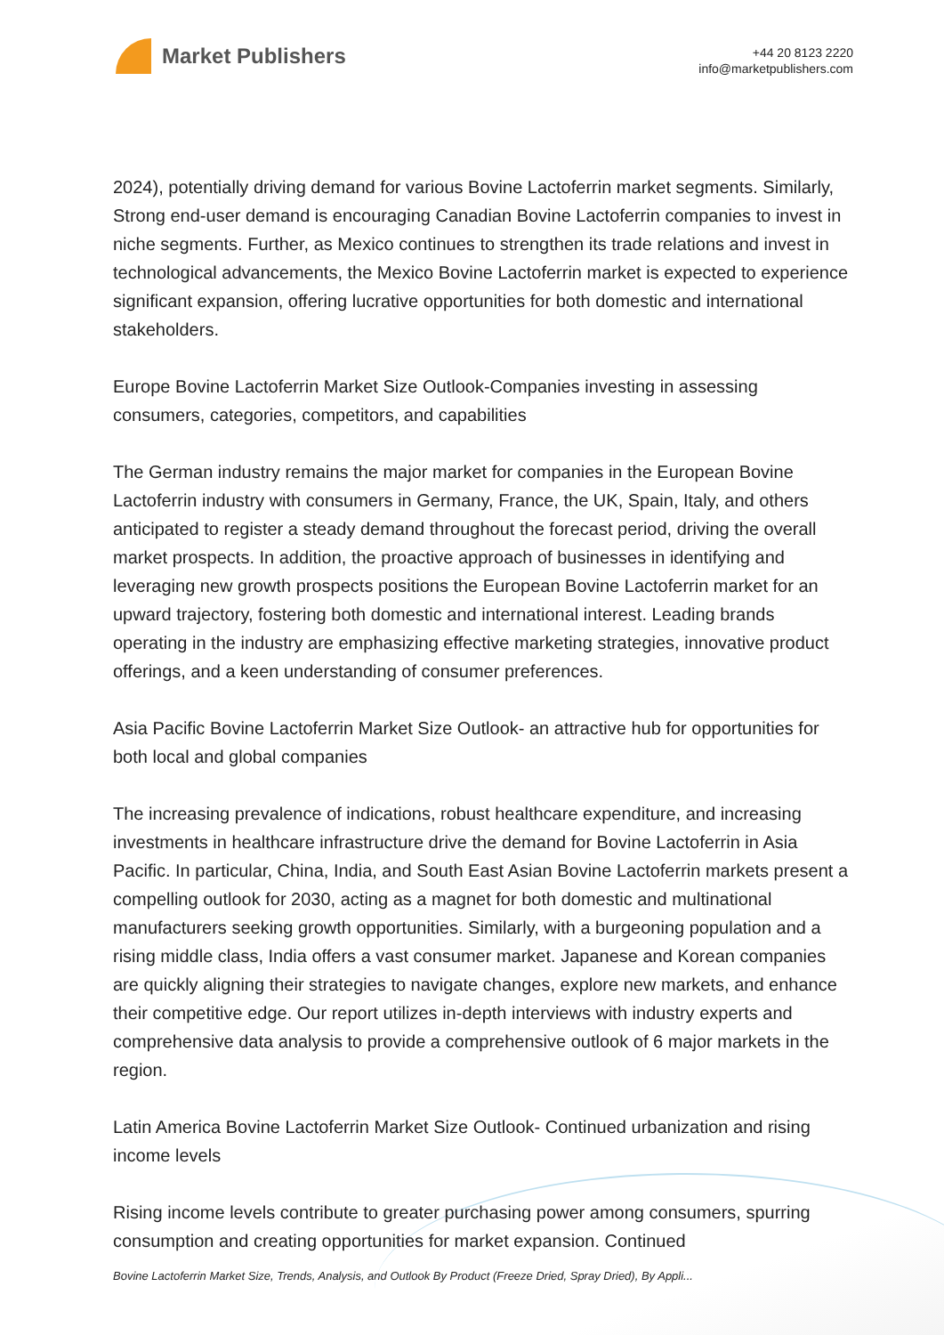Market Publishers
+44 20 8123 2220
info@marketpublishers.com
2024), potentially driving demand for various Bovine Lactoferrin market segments. Similarly, Strong end-user demand is encouraging Canadian Bovine Lactoferrin companies to invest in niche segments. Further, as Mexico continues to strengthen its trade relations and invest in technological advancements, the Mexico Bovine Lactoferrin market is expected to experience significant expansion, offering lucrative opportunities for both domestic and international stakeholders.
Europe Bovine Lactoferrin Market Size Outlook-Companies investing in assessing consumers, categories, competitors, and capabilities
The German industry remains the major market for companies in the European Bovine Lactoferrin industry with consumers in Germany, France, the UK, Spain, Italy, and others anticipated to register a steady demand throughout the forecast period, driving the overall market prospects. In addition, the proactive approach of businesses in identifying and leveraging new growth prospects positions the European Bovine Lactoferrin market for an upward trajectory, fostering both domestic and international interest. Leading brands operating in the industry are emphasizing effective marketing strategies, innovative product offerings, and a keen understanding of consumer preferences.
Asia Pacific Bovine Lactoferrin Market Size Outlook- an attractive hub for opportunities for both local and global companies
The increasing prevalence of indications, robust healthcare expenditure, and increasing investments in healthcare infrastructure drive the demand for Bovine Lactoferrin in Asia Pacific. In particular, China, India, and South East Asian Bovine Lactoferrin markets present a compelling outlook for 2030, acting as a magnet for both domestic and multinational manufacturers seeking growth opportunities. Similarly, with a burgeoning population and a rising middle class, India offers a vast consumer market. Japanese and Korean companies are quickly aligning their strategies to navigate changes, explore new markets, and enhance their competitive edge. Our report utilizes in-depth interviews with industry experts and comprehensive data analysis to provide a comprehensive outlook of 6 major markets in the region.
Latin America Bovine Lactoferrin Market Size Outlook- Continued urbanization and rising income levels
Rising income levels contribute to greater purchasing power among consumers, spurring consumption and creating opportunities for market expansion. Continued
Bovine Lactoferrin Market Size, Trends, Analysis, and Outlook By Product (Freeze Dried, Spray Dried), By Appli...